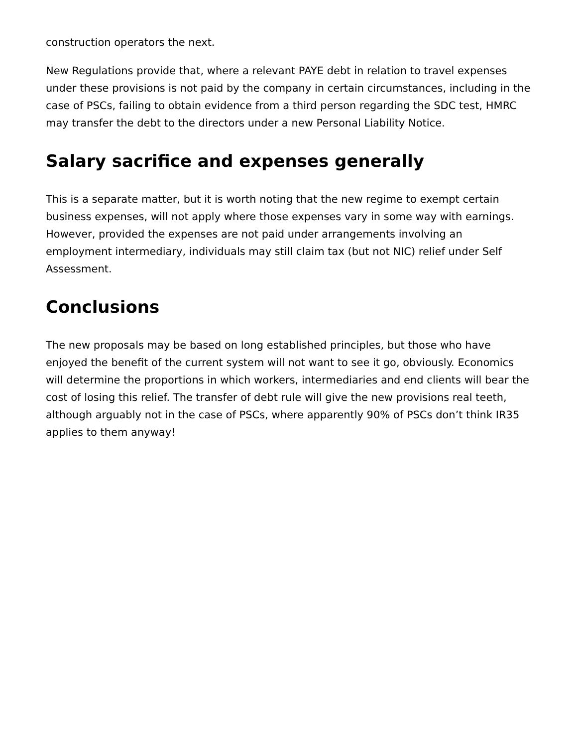construction operators the next.
New Regulations provide that, where a relevant PAYE debt in relation to travel expenses under these provisions is not paid by the company in certain circumstances, including in the case of PSCs, failing to obtain evidence from a third person regarding the SDC test, HMRC may transfer the debt to the directors under a new Personal Liability Notice.
Salary sacrifice and expenses generally
This is a separate matter, but it is worth noting that the new regime to exempt certain business expenses, will not apply where those expenses vary in some way with earnings. However, provided the expenses are not paid under arrangements involving an employment intermediary, individuals may still claim tax (but not NIC) relief under Self Assessment.
Conclusions
The new proposals may be based on long established principles, but those who have enjoyed the benefit of the current system will not want to see it go, obviously. Economics will determine the proportions in which workers, intermediaries and end clients will bear the cost of losing this relief. The transfer of debt rule will give the new provisions real teeth, although arguably not in the case of PSCs, where apparently 90% of PSCs don’t think IR35 applies to them anyway!